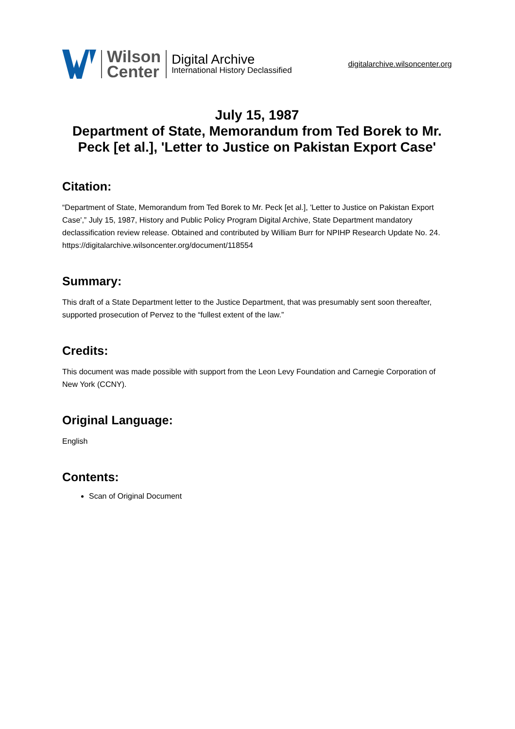Wilson
Center
Digital Archive
International History Declassified
digitalarchive.wilsoncenter.org
July 15, 1987
Department of State, Memorandum from Ted Borek to Mr. Peck [et al.], 'Letter to Justice on Pakistan Export Case'
Citation:
“Department of State, Memorandum from Ted Borek to Mr. Peck [et al.], 'Letter to Justice on Pakistan Export Case',” July 15, 1987, History and Public Policy Program Digital Archive, State Department mandatory declassification review release. Obtained and contributed by William Burr for NPIHP Research Update No. 24.
https://digitalarchive.wilsoncenter.org/document/118554
Summary:
This draft of a State Department letter to the Justice Department, that was presumably sent soon thereafter, supported prosecution of Pervez to the “fullest extent of the law.”
Credits:
This document was made possible with support from the Leon Levy Foundation and Carnegie Corporation of New York (CCNY).
Original Language:
English
Contents:
Scan of Original Document